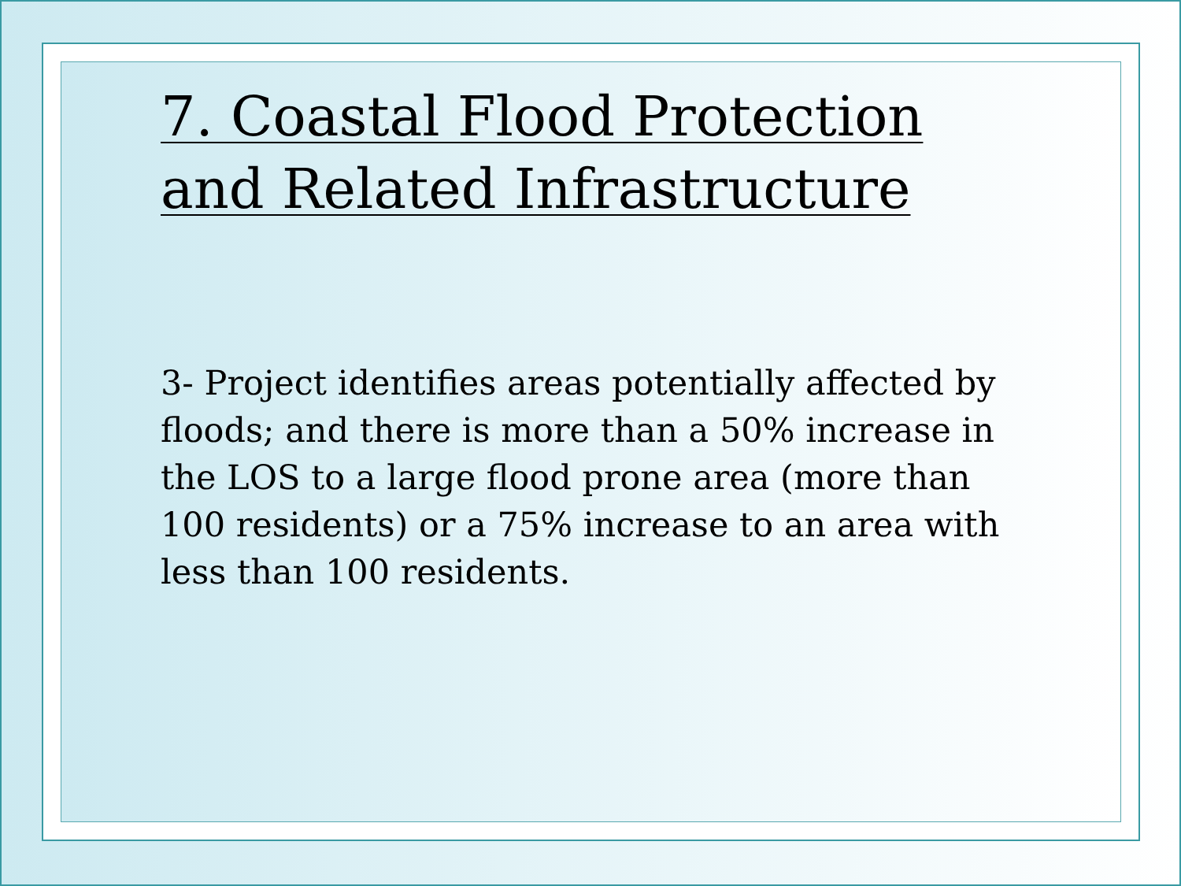7. Coastal Flood Protection and Related Infrastructure
3- Project identifies areas potentially affected by floods; and there is more than a 50% increase in the LOS to a large flood prone area (more than 100 residents) or a 75% increase to an area with less than 100 residents.